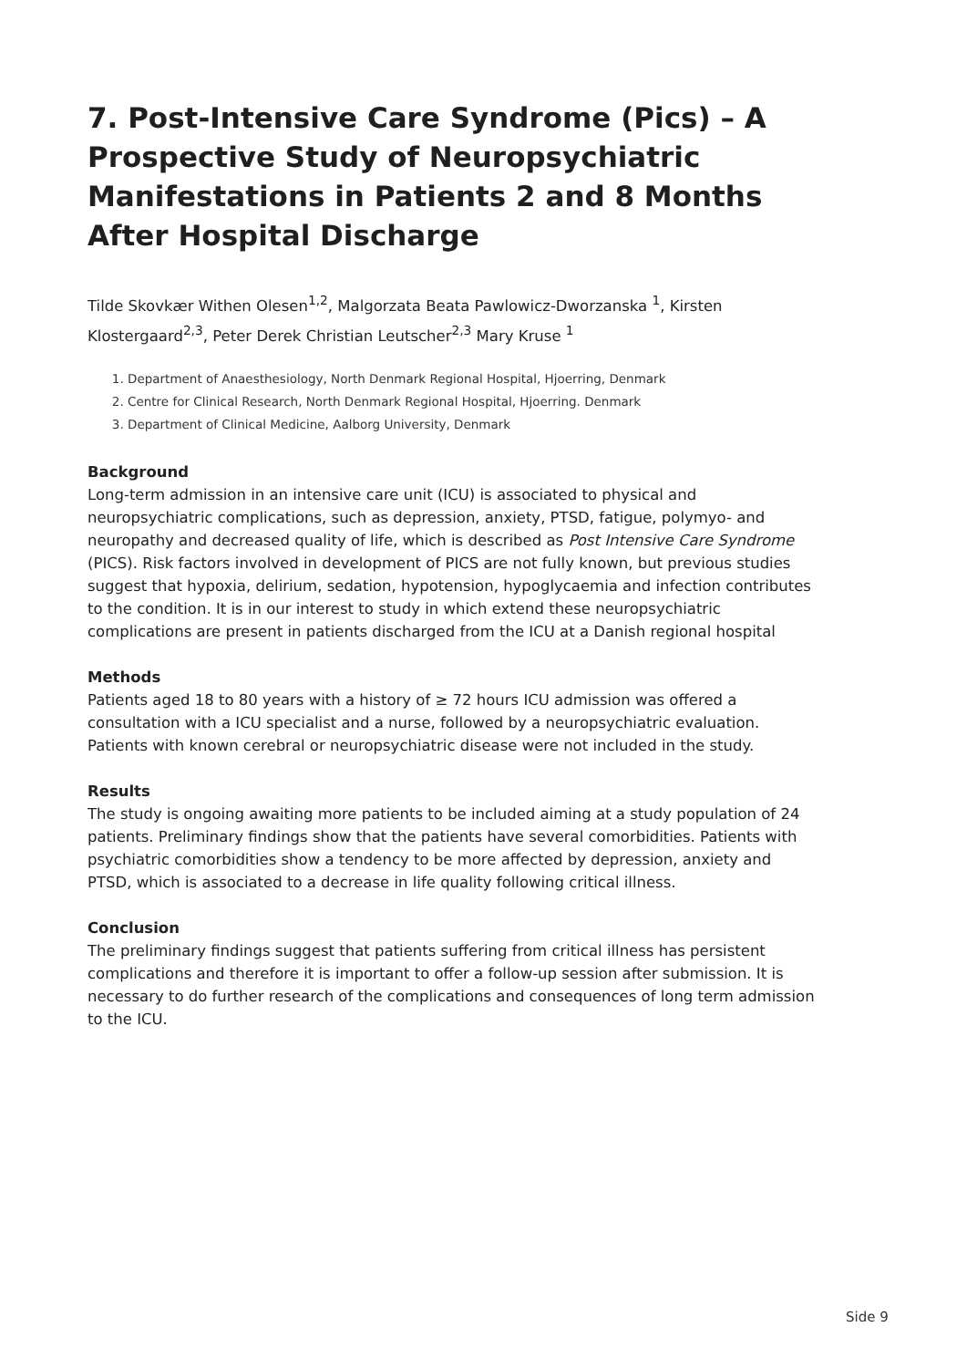7. Post-Intensive Care Syndrome (Pics) – A Prospective Study of Neuropsychiatric Manifestations in Patients 2 and 8 Months After Hospital Discharge
Tilde Skovkær Withen Olesen<sup>1,2</sup>, Malgorzata Beata Pawlowicz-Dworzanska <sup>1</sup>, Kirsten Klostergaard<sup>2,3</sup>, Peter Derek Christian Leutscher<sup>2,3</sup> Mary Kruse <sup>1</sup>
1. Department of Anaesthesiology, North Denmark Regional Hospital, Hjoerring, Denmark
2. Centre for Clinical Research, North Denmark Regional Hospital, Hjoerring. Denmark
3. Department of Clinical Medicine, Aalborg University, Denmark
Background
Long-term admission in an intensive care unit (ICU) is associated to physical and neuropsychiatric complications, such as depression, anxiety, PTSD, fatigue, polymyo- and neuropathy and decreased quality of life, which is described as Post Intensive Care Syndrome (PICS). Risk factors involved in development of PICS are not fully known, but previous studies suggest that hypoxia, delirium, sedation, hypotension, hypoglycaemia and infection contributes to the condition. It is in our interest to study in which extend these neuropsychiatric complications are present in patients discharged from the ICU at a Danish regional hospital
Methods
Patients aged 18 to 80 years with a history of ≥ 72 hours ICU admission was offered a consultation with a ICU specialist and a nurse, followed by a neuropsychiatric evaluation. Patients with known cerebral or neuropsychiatric disease were not included in the study.
Results
The study is ongoing awaiting more patients to be included aiming at a study population of 24 patients. Preliminary findings show that the patients have several comorbidities. Patients with psychiatric comorbidities show a tendency to be more affected by depression, anxiety and PTSD, which is associated to a decrease in life quality following critical illness.
Conclusion
The preliminary findings suggest that patients suffering from critical illness has persistent complications and therefore it is important to offer a follow-up session after submission. It is necessary to do further research of the complications and consequences of long term admission to the ICU.
Side 9